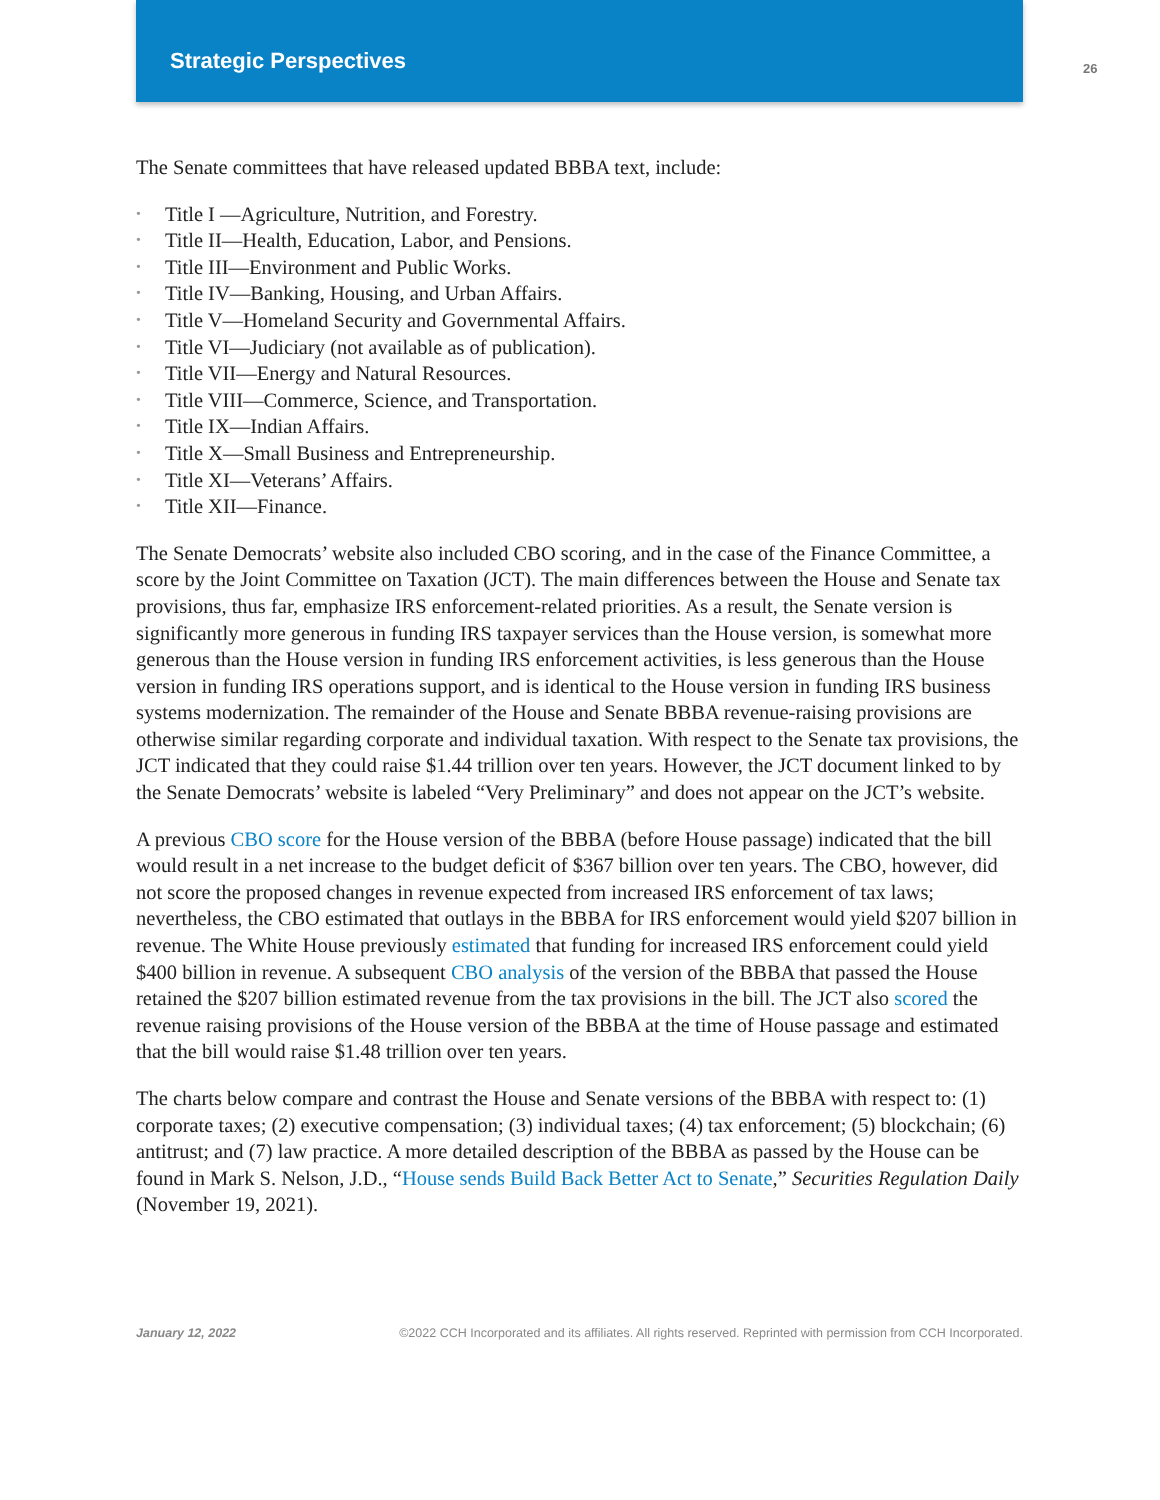Strategic Perspectives
26
The Senate committees that have released updated BBBA text, include:
• Title I —Agriculture, Nutrition, and Forestry.
• Title II—Health, Education, Labor, and Pensions.
• Title III—Environment and Public Works.
• Title IV—Banking, Housing, and Urban Affairs.
• Title V—Homeland Security and Governmental Affairs.
• Title VI—Judiciary (not available as of publication).
• Title VII—Energy and Natural Resources.
• Title VIII—Commerce, Science, and Transportation.
• Title IX—Indian Affairs.
• Title X—Small Business and Entrepreneurship.
• Title XI—Veterans’ Affairs.
• Title XII—Finance.
The Senate Democrats’ website also included CBO scoring, and in the case of the Finance Committee, a score by the Joint Committee on Taxation (JCT). The main differences between the House and Senate tax provisions, thus far, emphasize IRS enforcement-related priorities. As a result, the Senate version is significantly more generous in funding IRS taxpayer services than the House version, is somewhat more generous than the House version in funding IRS enforcement activities, is less generous than the House version in funding IRS operations support, and is identical to the House version in funding IRS business systems modernization. The remainder of the House and Senate BBBA revenue-raising provisions are otherwise similar regarding corporate and individual taxation. With respect to the Senate tax provisions, the JCT indicated that they could raise $1.44 trillion over ten years. However, the JCT document linked to by the Senate Democrats’ website is labeled “Very Preliminary” and does not appear on the JCT’s website.
A previous CBO score for the House version of the BBBA (before House passage) indicated that the bill would result in a net increase to the budget deficit of $367 billion over ten years. The CBO, however, did not score the proposed changes in revenue expected from increased IRS enforcement of tax laws; nevertheless, the CBO estimated that outlays in the BBBA for IRS enforcement would yield $207 billion in revenue. The White House previously estimated that funding for increased IRS enforcement could yield $400 billion in revenue. A subsequent CBO analysis of the version of the BBBA that passed the House retained the $207 billion estimated revenue from the tax provisions in the bill. The JCT also scored the revenue raising provisions of the House version of the BBBA at the time of House passage and estimated that the bill would raise $1.48 trillion over ten years.
The charts below compare and contrast the House and Senate versions of the BBBA with respect to: (1) corporate taxes; (2) executive compensation; (3) individual taxes; (4) tax enforcement; (5) blockchain; (6) antitrust; and (7) law practice. A more detailed description of the BBBA as passed by the House can be found in Mark S. Nelson, J.D., “House sends Build Back Better Act to Senate,” Securities Regulation Daily (November 19, 2021).
January 12, 2022 ©2022 CCH Incorporated and its affiliates. All rights reserved. Reprinted with permission from CCH Incorporated.